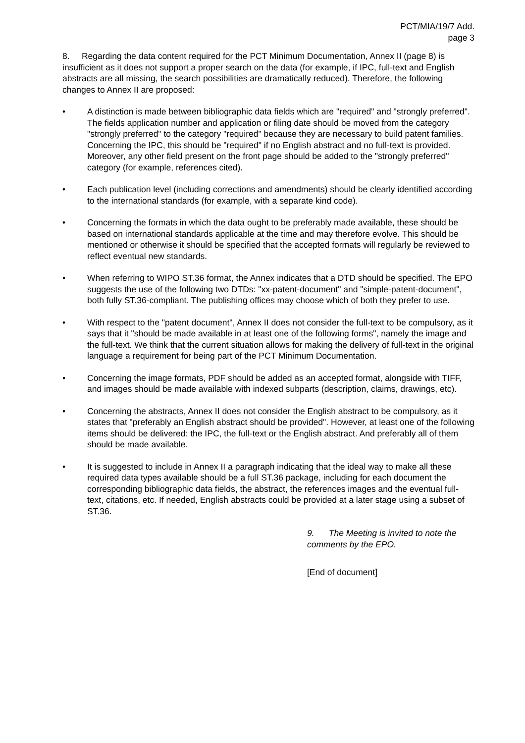PCT/MIA/19/7 Add.
page 3
8. Regarding the data content required for the PCT Minimum Documentation, Annex II (page 8) is insufficient as it does not support a proper search on the data (for example, if IPC, full-text and English abstracts are all missing, the search possibilities are dramatically reduced). Therefore, the following changes to Annex II are proposed:
• A distinction is made between bibliographic data fields which are "required" and "strongly preferred". The fields application number and application or filing date should be moved from the category "strongly preferred" to the category "required" because they are necessary to build patent families. Concerning the IPC, this should be "required" if no English abstract and no full-text is provided. Moreover, any other field present on the front page should be added to the "strongly preferred" category (for example, references cited).
• Each publication level (including corrections and amendments) should be clearly identified according to the international standards (for example, with a separate kind code).
• Concerning the formats in which the data ought to be preferably made available, these should be based on international standards applicable at the time and may therefore evolve. This should be mentioned or otherwise it should be specified that the accepted formats will regularly be reviewed to reflect eventual new standards.
• When referring to WIPO ST.36 format, the Annex indicates that a DTD should be specified. The EPO suggests the use of the following two DTDs: "xx-patent-document" and "simple-patent-document", both fully ST.36-compliant. The publishing offices may choose which of both they prefer to use.
• With respect to the "patent document", Annex II does not consider the full-text to be compulsory, as it says that it "should be made available in at least one of the following forms", namely the image and the full-text. We think that the current situation allows for making the delivery of full-text in the original language a requirement for being part of the PCT Minimum Documentation.
• Concerning the image formats, PDF should be added as an accepted format, alongside with TIFF, and images should be made available with indexed subparts (description, claims, drawings, etc).
• Concerning the abstracts, Annex II does not consider the English abstract to be compulsory, as it states that "preferably an English abstract should be provided". However, at least one of the following items should be delivered: the IPC, the full-text or the English abstract. And preferably all of them should be made available.
• It is suggested to include in Annex II a paragraph indicating that the ideal way to make all these required data types available should be a full ST.36 package, including for each document the corresponding bibliographic data fields, the abstract, the references images and the eventual full-text, citations, etc. If needed, English abstracts could be provided at a later stage using a subset of ST.36.
9. The Meeting is invited to note the comments by the EPO.
[End of document]